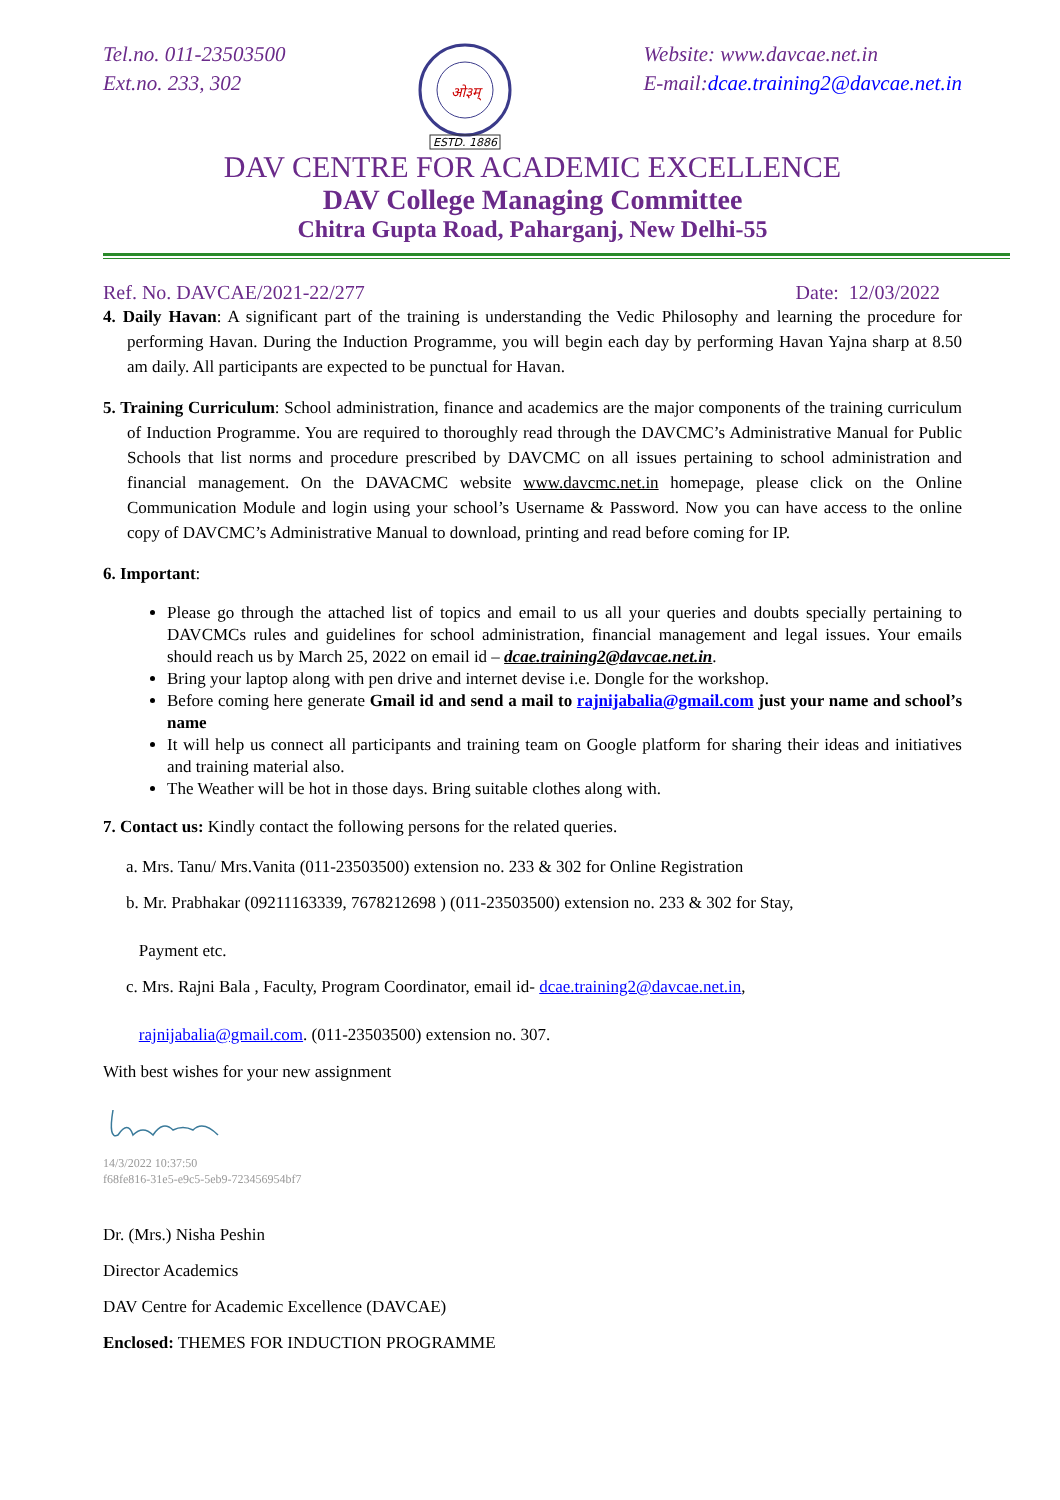Tel.no. 011-23503500
Ext.no. 233, 302
ओ३म्
ESTD. 1886
Website: www.davcae.net.in
E-mail:dcae.training2@davcae.net.in
DAV CENTRE FOR ACADEMIC EXCELLENCE
DAV College Managing Committee
Chitra Gupta Road, Paharganj, New Delhi-55
Ref. No. DAVCAE/2021-22/277 Date: 12/03/2022
4. Daily Havan: A significant part of the training is understanding the Vedic Philosophy and learning the procedure for performing Havan. During the Induction Programme, you will begin each day by performing Havan Yajna sharp at 8.50 am daily. All participants are expected to be punctual for Havan.
5. Training Curriculum: School administration, finance and academics are the major components of the training curriculum of Induction Programme. You are required to thoroughly read through the DAVCMC’s Administrative Manual for Public Schools that list norms and procedure prescribed by DAVCMC on all issues pertaining to school administration and financial management. On the DAVACMC website www.davcmc.net.in homepage, please click on the Online Communication Module and login using your school’s Username & Password. Now you can have access to the online copy of DAVCMC’s Administrative Manual to download, printing and read before coming for IP.
6. Important:
Please go through the attached list of topics and email to us all your queries and doubts specially pertaining to DAVCMCs rules and guidelines for school administration, financial management and legal issues. Your emails should reach us by March 25, 2022 on email id – dcae.training2@davcae.net.in.
Bring your laptop along with pen drive and internet devise i.e. Dongle for the workshop.
Before coming here generate Gmail id and send a mail to rajnijabalia@gmail.com just your name and school’s name
It will help us connect all participants and training team on Google platform for sharing their ideas and initiatives and training material also.
The Weather will be hot in those days. Bring suitable clothes along with.
7. Contact us: Kindly contact the following persons for the related queries.
a. Mrs. Tanu/ Mrs.Vanita (011-23503500) extension no. 233 & 302 for Online Registration
b. Mr. Prabhakar (09211163339, 7678212698 ) (011-23503500) extension no. 233 & 302 for Stay,
Payment etc.
c. Mrs. Rajni Bala , Faculty, Program Coordinator, email id- dcae.training2@davcae.net.in,
rajnijabalia@gmail.com. (011-23503500) extension no. 307.
With best wishes for your new assignment
14/3/2022 10:37:50
f68fe816-31e5-e9c5-5eb9-723456954bf7
Dr. (Mrs.) Nisha Peshin
Director Academics
DAV Centre for Academic Excellence (DAVCAE)
Enclosed: THEMES FOR INDUCTION PROGRAMME